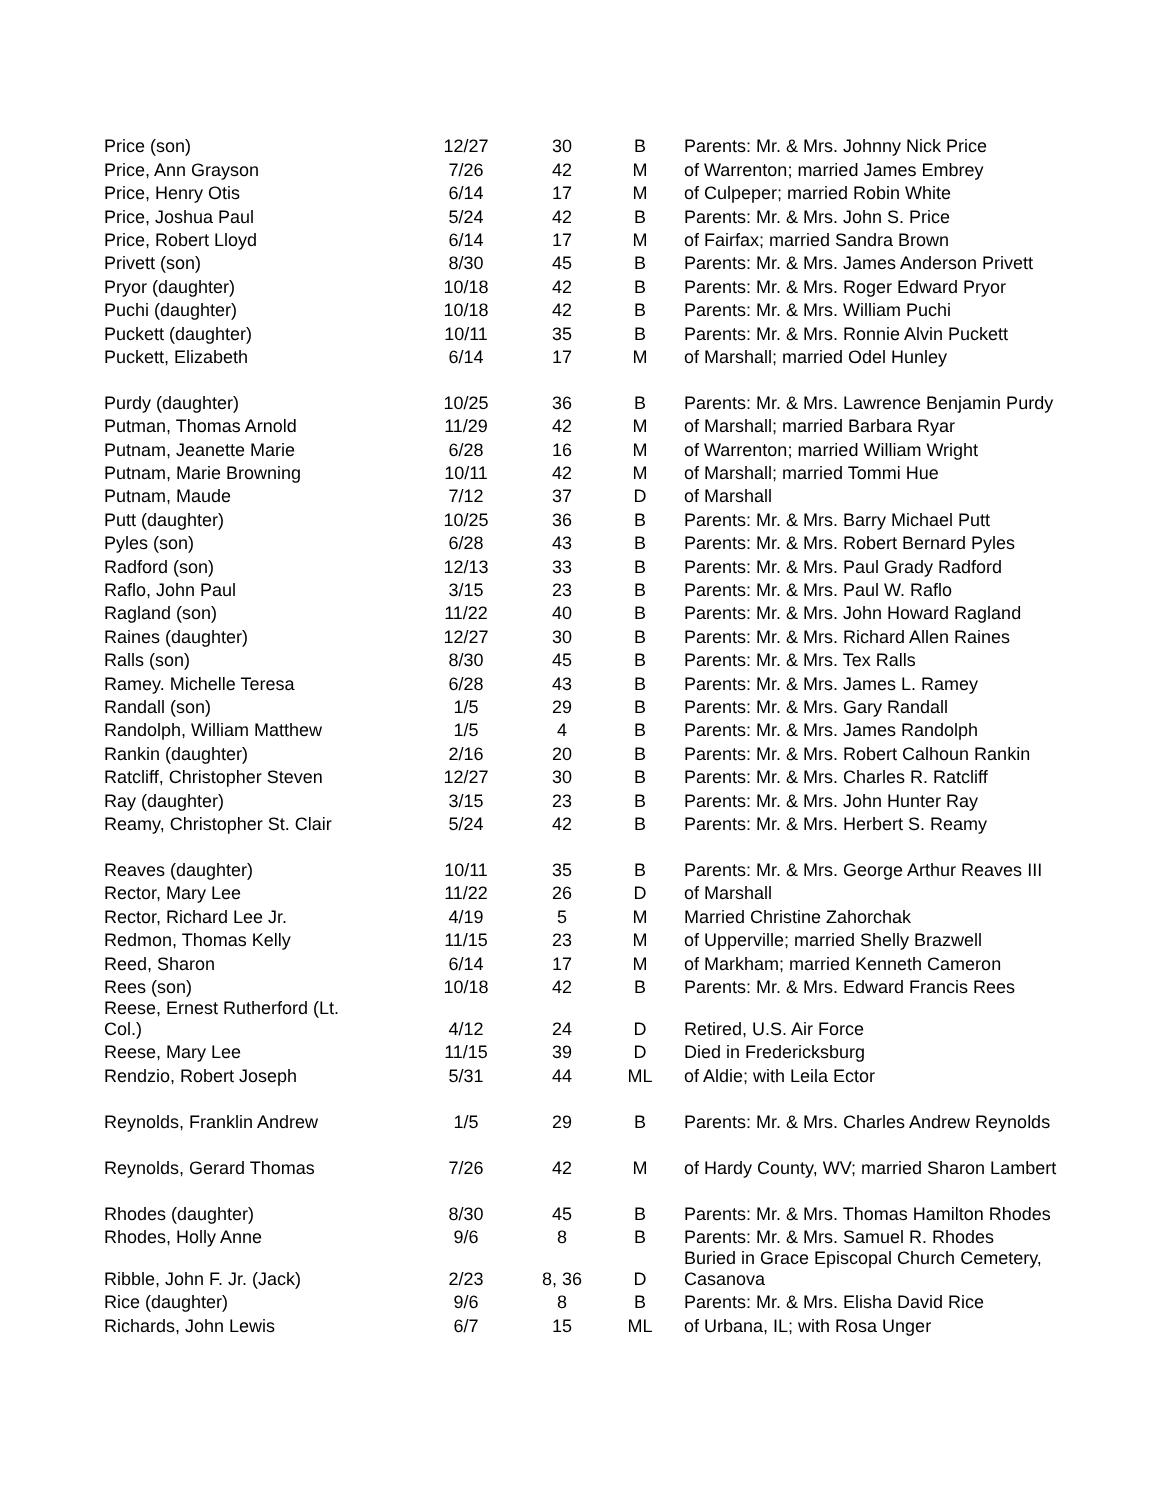| Price (son) | 12/27 | 30 | B | Parents: Mr. & Mrs. Johnny Nick Price |
| Price, Ann Grayson | 7/26 | 42 | M | of Warrenton; married James Embrey |
| Price, Henry Otis | 6/14 | 17 | M | of Culpeper; married Robin White |
| Price, Joshua Paul | 5/24 | 42 | B | Parents: Mr. & Mrs. John S. Price |
| Price, Robert Lloyd | 6/14 | 17 | M | of Fairfax; married Sandra Brown |
| Privett (son) | 8/30 | 45 | B | Parents: Mr. & Mrs. James Anderson Privett |
| Pryor (daughter) | 10/18 | 42 | B | Parents: Mr. & Mrs. Roger Edward Pryor |
| Puchi (daughter) | 10/18 | 42 | B | Parents: Mr. & Mrs. William Puchi |
| Puckett (daughter) | 10/11 | 35 | B | Parents: Mr. & Mrs. Ronnie Alvin Puckett |
| Puckett, Elizabeth | 6/14 | 17 | M | of Marshall; married Odel Hunley |
| Purdy (daughter) | 10/25 | 36 | B | Parents: Mr. & Mrs. Lawrence Benjamin Purdy |
| Putman, Thomas Arnold | 11/29 | 42 | M | of Marshall; married Barbara Ryar |
| Putnam, Jeanette Marie | 6/28 | 16 | M | of Warrenton; married William Wright |
| Putnam, Marie Browning | 10/11 | 42 | M | of Marshall; married Tommi Hue |
| Putnam, Maude | 7/12 | 37 | D | of Marshall |
| Putt (daughter) | 10/25 | 36 | B | Parents: Mr. & Mrs. Barry Michael Putt |
| Pyles (son) | 6/28 | 43 | B | Parents: Mr. & Mrs. Robert Bernard Pyles |
| Radford (son) | 12/13 | 33 | B | Parents: Mr. & Mrs. Paul Grady Radford |
| Raflo, John Paul | 3/15 | 23 | B | Parents: Mr. & Mrs. Paul W. Raflo |
| Ragland (son) | 11/22 | 40 | B | Parents: Mr. & Mrs. John Howard Ragland |
| Raines (daughter) | 12/27 | 30 | B | Parents: Mr. & Mrs. Richard Allen Raines |
| Ralls (son) | 8/30 | 45 | B | Parents: Mr. & Mrs. Tex Ralls |
| Ramey. Michelle Teresa | 6/28 | 43 | B | Parents: Mr. & Mrs. James L. Ramey |
| Randall (son) | 1/5 | 29 | B | Parents: Mr. & Mrs. Gary Randall |
| Randolph, William Matthew | 1/5 | 4 | B | Parents: Mr. & Mrs. James Randolph |
| Rankin (daughter) | 2/16 | 20 | B | Parents: Mr. & Mrs. Robert Calhoun Rankin |
| Ratcliff, Christopher Steven | 12/27 | 30 | B | Parents: Mr. & Mrs. Charles R. Ratcliff |
| Ray (daughter) | 3/15 | 23 | B | Parents: Mr. & Mrs. John Hunter Ray |
| Reamy, Christopher St. Clair | 5/24 | 42 | B | Parents: Mr. & Mrs. Herbert S. Reamy |
| Reaves (daughter) | 10/11 | 35 | B | Parents: Mr. & Mrs. George Arthur Reaves III |
| Rector, Mary Lee | 11/22 | 26 | D | of Marshall |
| Rector, Richard Lee Jr. | 4/19 | 5 | M | Married Christine Zahorchak |
| Redmon, Thomas Kelly | 11/15 | 23 | M | of Upperville; married Shelly Brazwell |
| Reed, Sharon | 6/14 | 17 | M | of Markham; married Kenneth Cameron |
| Rees (son) | 10/18 | 42 | B | Parents: Mr. & Mrs. Edward Francis Rees |
| Reese, Ernest Rutherford (Lt. Col.) | 4/12 | 24 | D | Retired, U.S. Air Force |
| Reese, Mary Lee | 11/15 | 39 | D | Died in Fredericksburg |
| Rendzio, Robert Joseph | 5/31 | 44 | ML | of Aldie; with Leila Ector |
| Reynolds, Franklin Andrew | 1/5 | 29 | B | Parents: Mr. & Mrs. Charles Andrew Reynolds |
| Reynolds, Gerard Thomas | 7/26 | 42 | M | of Hardy County, WV; married Sharon Lambert |
| Rhodes (daughter) | 8/30 | 45 | B | Parents: Mr. & Mrs. Thomas Hamilton Rhodes |
| Rhodes, Holly Anne | 9/6 | 8 | B | Parents: Mr. & Mrs. Samuel R. Rhodes |
| Ribble, John F. Jr. (Jack) | 2/23 | 8, 36 | D | Buried in Grace Episcopal Church Cemetery, Casanova |
| Rice (daughter) | 9/6 | 8 | B | Parents: Mr. & Mrs. Elisha David Rice |
| Richards, John Lewis | 6/7 | 15 | ML | of Urbana, IL; with Rosa Unger |